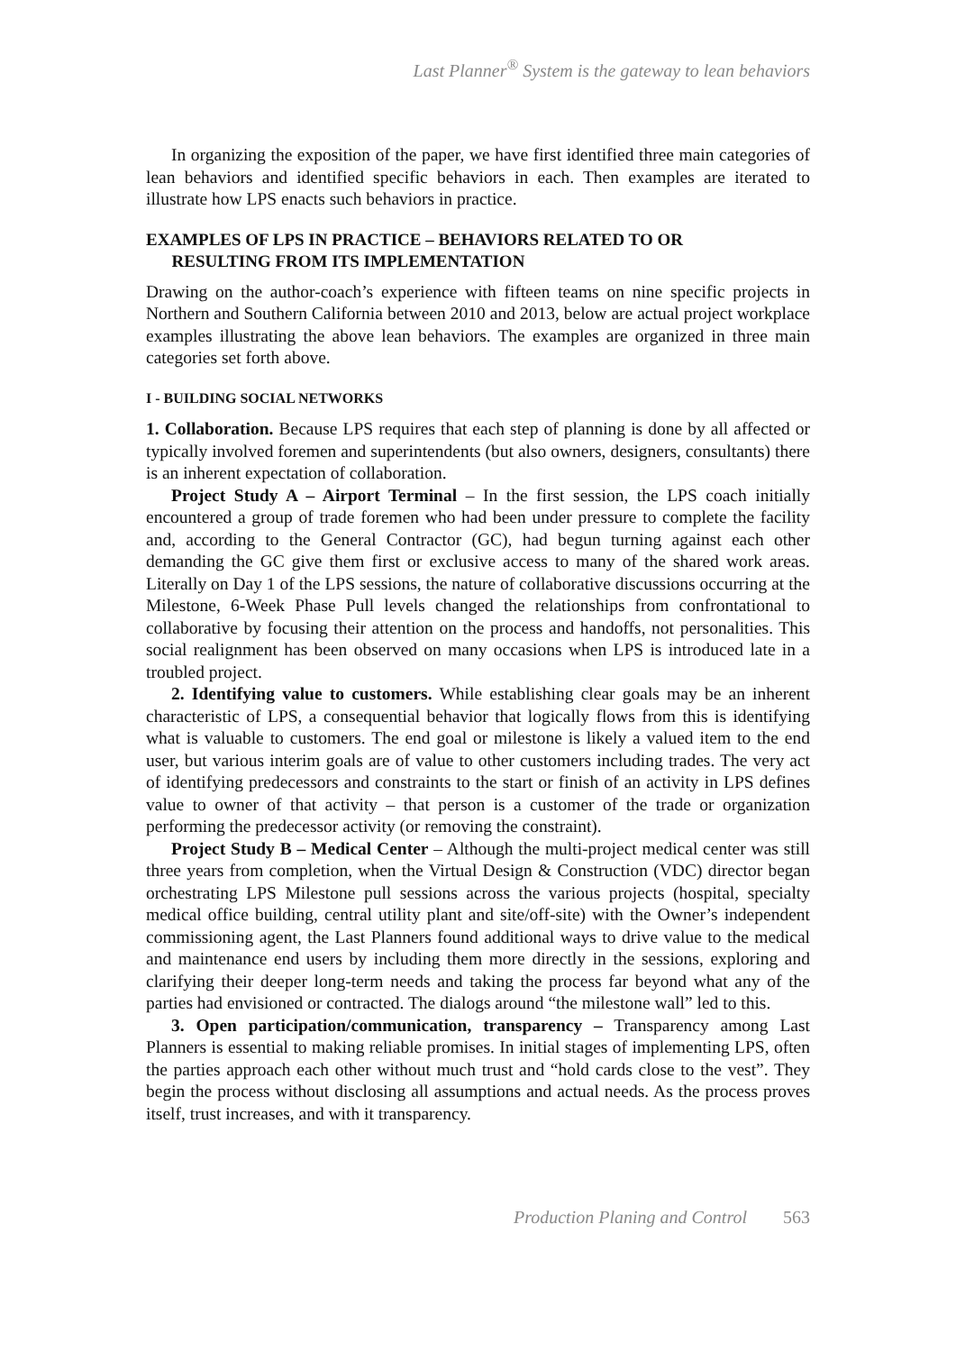Last Planner<sup>®</sup> System is the gateway to lean behaviors
In organizing the exposition of the paper, we have first identified three main categories of lean behaviors and identified specific behaviors in each. Then examples are iterated to illustrate how LPS enacts such behaviors in practice.
EXAMPLES OF LPS IN PRACTICE – BEHAVIORS RELATED TO OR
RESULTING FROM ITS IMPLEMENTATION
Drawing on the author-coach’s experience with fifteen teams on nine specific projects in Northern and Southern California between 2010 and 2013, below are actual project workplace examples illustrating the above lean behaviors. The examples are organized in three main categories set forth above.
I - BUILDING SOCIAL NETWORKS
1. Collaboration. Because LPS requires that each step of planning is done by all affected or typically involved foremen and superintendents (but also owners, designers, consultants) there is an inherent expectation of collaboration.
Project Study A – Airport Terminal – In the first session, the LPS coach initially encountered a group of trade foremen who had been under pressure to complete the facility and, according to the General Contractor (GC), had begun turning against each other demanding the GC give them first or exclusive access to many of the shared work areas. Literally on Day 1 of the LPS sessions, the nature of collaborative discussions occurring at the Milestone, 6-Week Phase Pull levels changed the relationships from confrontational to collaborative by focusing their attention on the process and handoffs, not personalities. This social realignment has been observed on many occasions when LPS is introduced late in a troubled project.
2. Identifying value to customers. While establishing clear goals may be an inherent characteristic of LPS, a consequential behavior that logically flows from this is identifying what is valuable to customers. The end goal or milestone is likely a valued item to the end user, but various interim goals are of value to other customers including trades. The very act of identifying predecessors and constraints to the start or finish of an activity in LPS defines value to owner of that activity – that person is a customer of the trade or organization performing the predecessor activity (or removing the constraint).
Project Study B – Medical Center – Although the multi-project medical center was still three years from completion, when the Virtual Design & Construction (VDC) director began orchestrating LPS Milestone pull sessions across the various projects (hospital, specialty medical office building, central utility plant and site/off-site) with the Owner’s independent commissioning agent, the Last Planners found additional ways to drive value to the medical and maintenance end users by including them more directly in the sessions, exploring and clarifying their deeper long-term needs and taking the process far beyond what any of the parties had envisioned or contracted. The dialogs around “the milestone wall” led to this.
3. Open participation/communication, transparency – Transparency among Last Planners is essential to making reliable promises. In initial stages of implementing LPS, often the parties approach each other without much trust and “hold cards close to the vest”. They begin the process without disclosing all assumptions and actual needs. As the process proves itself, trust increases, and with it transparency.
Production Planing and Control 563